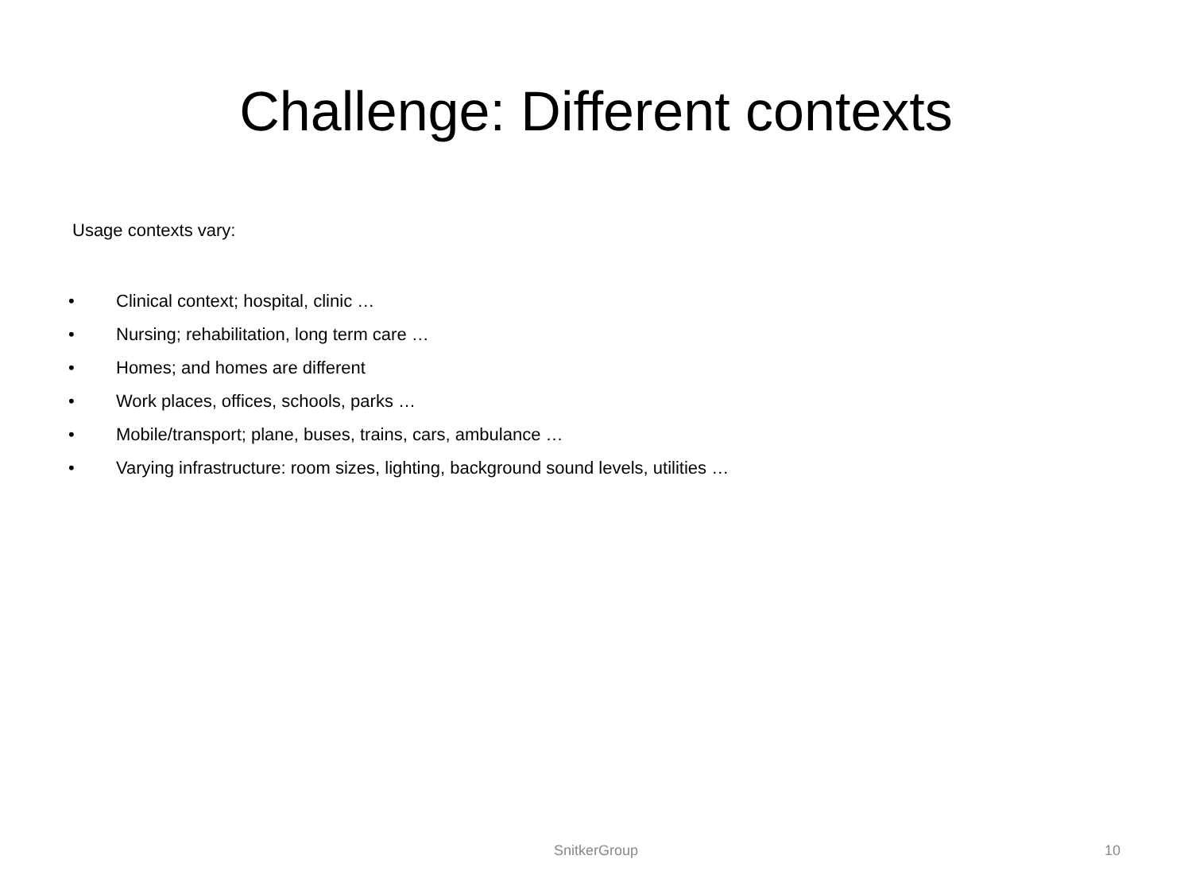Challenge: Different contexts
Usage contexts vary:
• Clinical context; hospital, clinic …
• Nursing; rehabilitation, long term care …
• Homes; and homes are different
• Work places, offices, schools, parks …
• Mobile/transport; plane, buses, trains, cars, ambulance …
• Varying infrastructure: room sizes, lighting, background sound levels, utilities …
SnitkerGroup
10